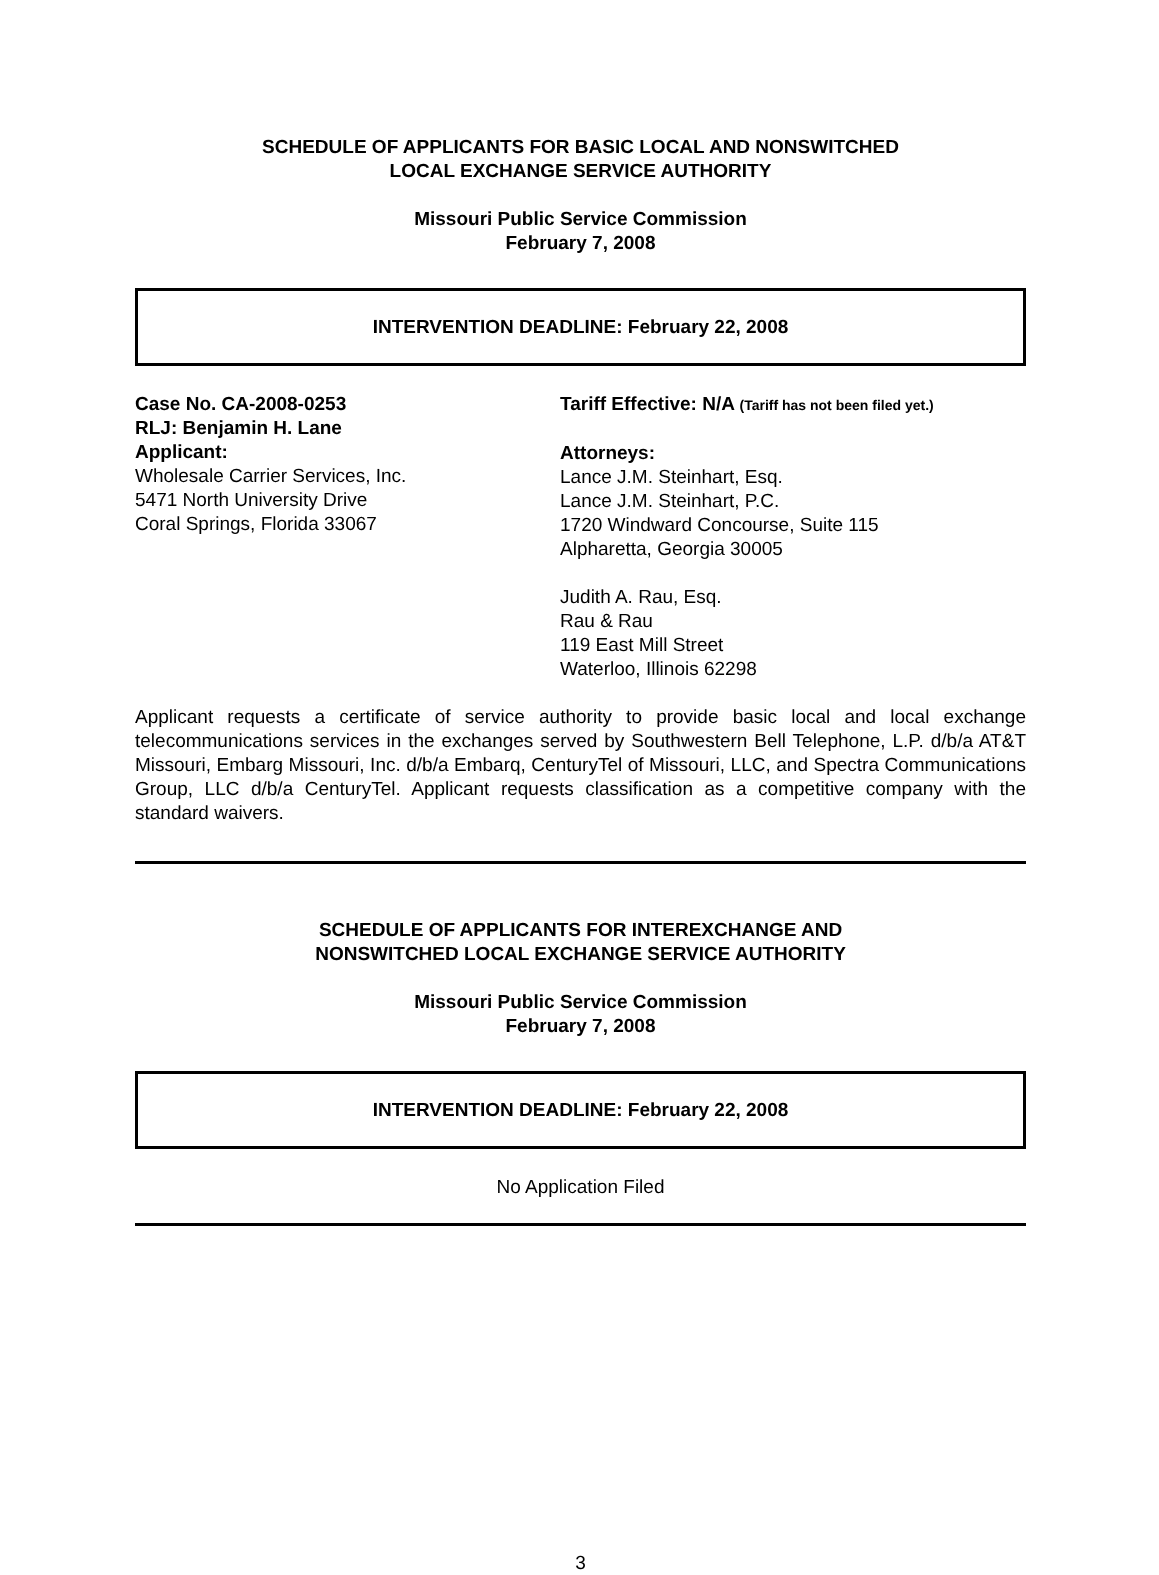SCHEDULE OF APPLICANTS FOR BASIC LOCAL AND NONSWITCHED
LOCAL EXCHANGE SERVICE AUTHORITY
Missouri Public Service Commission
February 7, 2008
INTERVENTION DEADLINE: February 22, 2008
Case No. CA-2008-0253
RLJ: Benjamin H. Lane
Applicant:
Wholesale Carrier Services, Inc.
5471 North University Drive
Coral Springs, Florida 33067
Tariff Effective: N/A (Tariff has not been filed yet.)
Attorneys:
Lance J.M. Steinhart, Esq.
Lance J.M. Steinhart, P.C.
1720 Windward Concourse, Suite 115
Alpharetta, Georgia 30005
Judith A. Rau, Esq.
Rau & Rau
119 East Mill Street
Waterloo, Illinois 62298
Applicant requests a certificate of service authority to provide basic local and local exchange telecommunications services in the exchanges served by Southwestern Bell Telephone, L.P. d/b/a AT&T Missouri, Embarg Missouri, Inc. d/b/a Embarq, CenturyTel of Missouri, LLC, and Spectra Communications Group, LLC d/b/a CenturyTel. Applicant requests classification as a competitive company with the standard waivers.
SCHEDULE OF APPLICANTS FOR INTEREXCHANGE AND
NONSWITCHED LOCAL EXCHANGE SERVICE AUTHORITY
Missouri Public Service Commission
February 7, 2008
INTERVENTION DEADLINE: February 22, 2008
No Application Filed
3